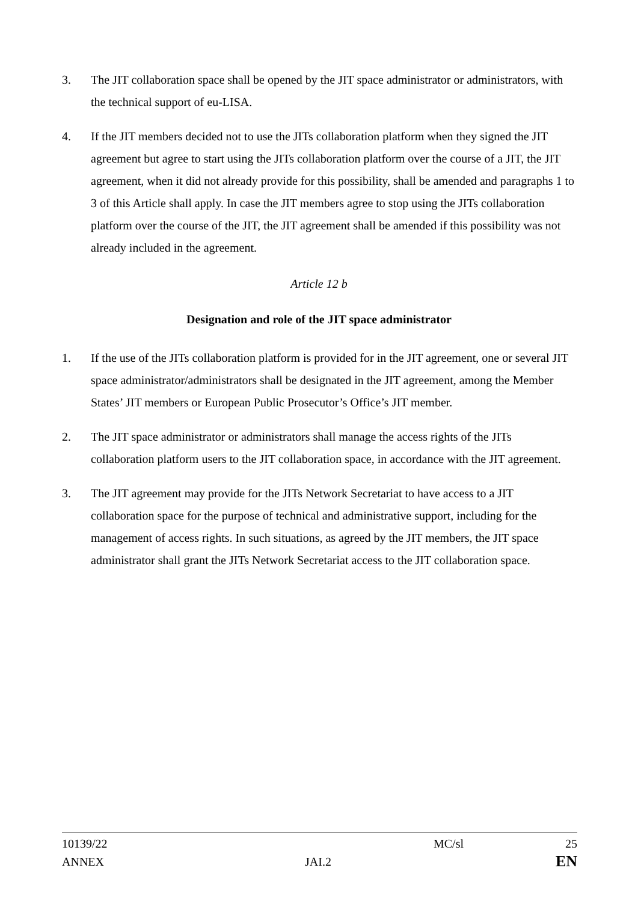3. The JIT collaboration space shall be opened by the JIT space administrator or administrators, with the technical support of eu-LISA.
4. If the JIT members decided not to use the JITs collaboration platform when they signed the JIT agreement but agree to start using the JITs collaboration platform over the course of a JIT, the JIT agreement, when it did not already provide for this possibility, shall be amended and paragraphs 1 to 3 of this Article shall apply. In case the JIT members agree to stop using the JITs collaboration platform over the course of the JIT, the JIT agreement shall be amended if this possibility was not already included in the agreement.
Article 12 b
Designation and role of the JIT space administrator
1. If the use of the JITs collaboration platform is provided for in the JIT agreement, one or several JIT space administrator/administrators shall be designated in the JIT agreement, among the Member States’ JIT members or European Public Prosecutor’s Office’s JIT member.
2. The JIT space administrator or administrators shall manage the access rights of the JITs collaboration platform users to the JIT collaboration space, in accordance with the JIT agreement.
3. The JIT agreement may provide for the JITs Network Secretariat to have access to a JIT collaboration space for the purpose of technical and administrative support, including for the management of access rights. In such situations, as agreed by the JIT members, the JIT space administrator shall grant the JITs Network Secretariat access to the JIT collaboration space.
10139/22 MC/sl 25
ANNEX JAI.2
EN